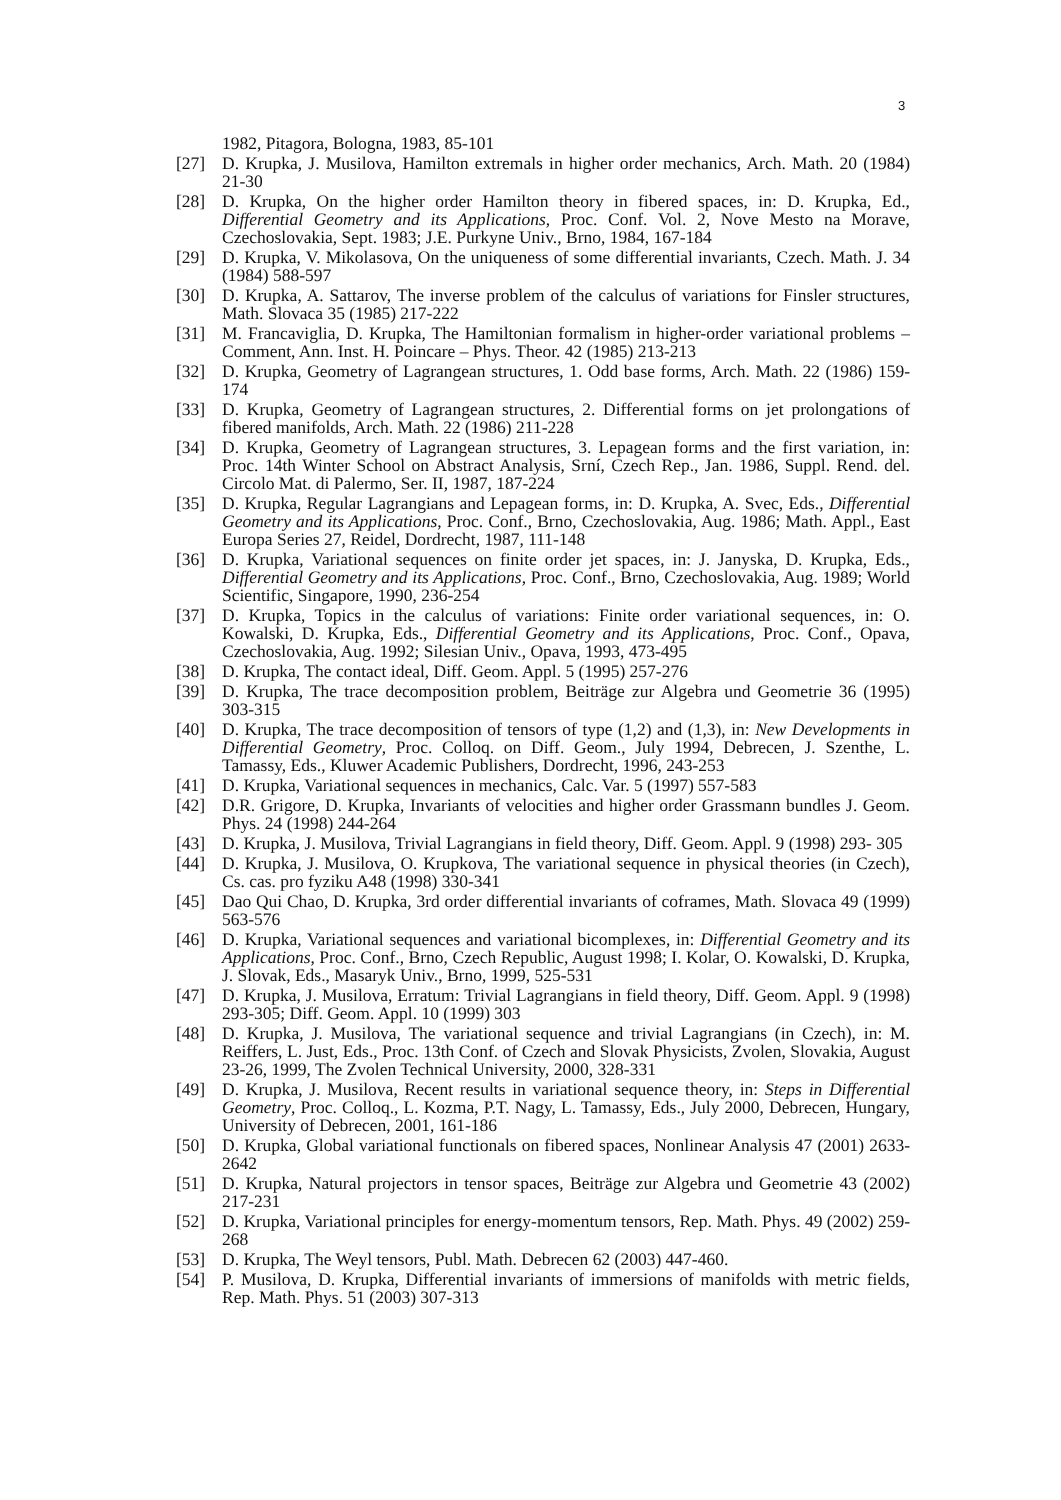3
1982, Pitagora, Bologna, 1983, 85-101
[27] D. Krupka, J. Musilova, Hamilton extremals in higher order mechanics, Arch. Math. 20 (1984) 21-30
[28] D. Krupka, On the higher order Hamilton theory in fibered spaces, in: D. Krupka, Ed., Differential Geometry and its Applications, Proc. Conf. Vol. 2, Nove Mesto na Morave, Czechoslovakia, Sept. 1983; J.E. Purkyne Univ., Brno, 1984, 167-184
[29] D. Krupka, V. Mikolasova, On the uniqueness of some differential invariants, Czech. Math. J. 34 (1984) 588-597
[30] D. Krupka, A. Sattarov, The inverse problem of the calculus of variations for Finsler structures, Math. Slovaca 35 (1985) 217-222
[31] M. Francaviglia, D. Krupka, The Hamiltonian formalism in higher-order variational problems – Comment, Ann. Inst. H. Poincare – Phys. Theor. 42 (1985) 213-213
[32] D. Krupka, Geometry of Lagrangean structures, 1. Odd base forms, Arch. Math. 22 (1986) 159-174
[33] D. Krupka, Geometry of Lagrangean structures, 2. Differential forms on jet prolongations of fibered manifolds, Arch. Math. 22 (1986) 211-228
[34] D. Krupka, Geometry of Lagrangean structures, 3. Lepagean forms and the first variation, in: Proc. 14th Winter School on Abstract Analysis, Srní, Czech Rep., Jan. 1986, Suppl. Rend. del. Circolo Mat. di Palermo, Ser. II, 1987, 187-224
[35] D. Krupka, Regular Lagrangians and Lepagean forms, in: D. Krupka, A. Svec, Eds., Differential Geometry and its Applications, Proc. Conf., Brno, Czechoslovakia, Aug. 1986; Math. Appl., East Europa Series 27, Reidel, Dordrecht, 1987, 111-148
[36] D. Krupka, Variational sequences on finite order jet spaces, in: J. Janyska, D. Krupka, Eds., Differential Geometry and its Applications, Proc. Conf., Brno, Czechoslovakia, Aug. 1989; World Scientific, Singapore, 1990, 236-254
[37] D. Krupka, Topics in the calculus of variations: Finite order variational sequences, in: O. Kowalski, D. Krupka, Eds., Differential Geometry and its Applications, Proc. Conf., Opava, Czechoslovakia, Aug. 1992; Silesian Univ., Opava, 1993, 473-495
[38] D. Krupka, The contact ideal, Diff. Geom. Appl. 5 (1995) 257-276
[39] D. Krupka, The trace decomposition problem, Beiträge zur Algebra und Geometrie 36 (1995) 303-315
[40] D. Krupka, The trace decomposition of tensors of type (1,2) and (1,3), in: New Developments in Differential Geometry, Proc. Colloq. on Diff. Geom., July 1994, Debrecen, J. Szenthe, L. Tamassy, Eds., Kluwer Academic Publishers, Dordrecht, 1996, 243-253
[41] D. Krupka, Variational sequences in mechanics, Calc. Var. 5 (1997) 557-583
[42] D.R. Grigore, D. Krupka, Invariants of velocities and higher order Grassmann bundles J. Geom. Phys. 24 (1998) 244-264
[43] D. Krupka, J. Musilova, Trivial Lagrangians in field theory, Diff. Geom. Appl. 9 (1998) 293- 305
[44] D. Krupka, J. Musilova, O. Krupkova, The variational sequence in physical theories (in Czech), Cs. cas. pro fyziku A48 (1998) 330-341
[45] Dao Qui Chao, D. Krupka, 3rd order differential invariants of coframes, Math. Slovaca 49 (1999) 563-576
[46] D. Krupka, Variational sequences and variational bicomplexes, in: Differential Geometry and its Applications, Proc. Conf., Brno, Czech Republic, August 1998; I. Kolar, O. Kowalski, D. Krupka, J. Slovak, Eds., Masaryk Univ., Brno, 1999, 525-531
[47] D. Krupka, J. Musilova, Erratum: Trivial Lagrangians in field theory, Diff. Geom. Appl. 9 (1998) 293-305; Diff. Geom. Appl. 10 (1999) 303
[48] D. Krupka, J. Musilova, The variational sequence and trivial Lagrangians (in Czech), in: M. Reiffers, L. Just, Eds., Proc. 13th Conf. of Czech and Slovak Physicists, Zvolen, Slovakia, August 23-26, 1999, The Zvolen Technical University, 2000, 328-331
[49] D. Krupka, J. Musilova, Recent results in variational sequence theory, in: Steps in Differential Geometry, Proc. Colloq., L. Kozma, P.T. Nagy, L. Tamassy, Eds., July 2000, Debrecen, Hungary, University of Debrecen, 2001, 161-186
[50] D. Krupka, Global variational functionals on fibered spaces, Nonlinear Analysis 47 (2001) 2633-2642
[51] D. Krupka, Natural projectors in tensor spaces, Beiträge zur Algebra und Geometrie 43 (2002) 217-231
[52] D. Krupka, Variational principles for energy-momentum tensors, Rep. Math. Phys. 49 (2002) 259-268
[53] D. Krupka, The Weyl tensors, Publ. Math. Debrecen 62 (2003) 447-460.
[54] P. Musilova, D. Krupka, Differential invariants of immersions of manifolds with metric fields, Rep. Math. Phys. 51 (2003) 307-313